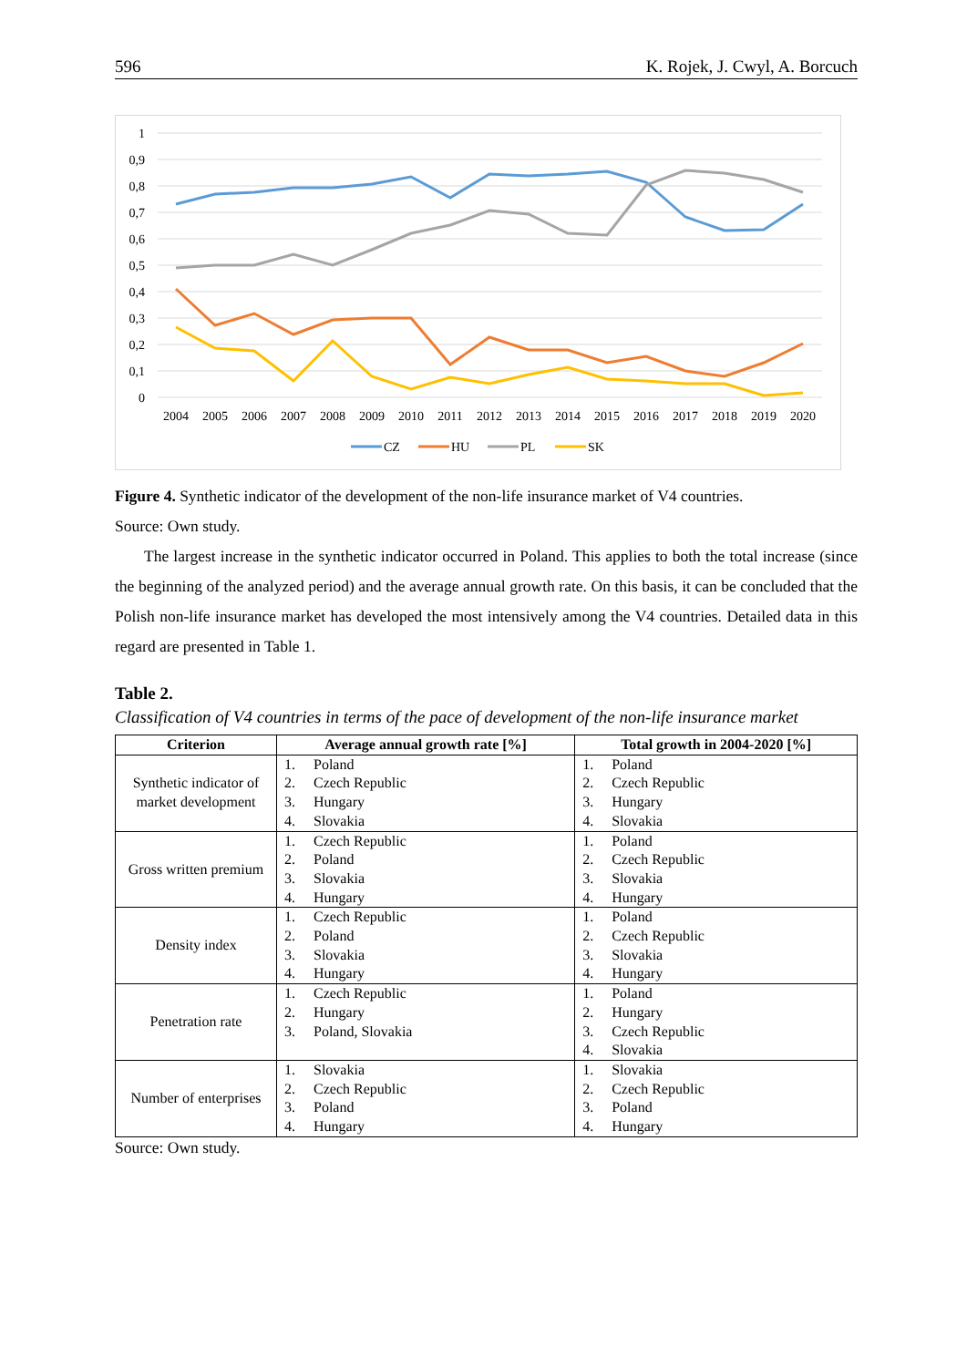596 K. Rojek, J. Cwyl, A. Borcuch
1
0,9
0,8
0,7
0,6
0,5
0,4
0,3
0,2
0,1
0
2004
2005
2006
2007
2008
2009
2010
2011
2012
2013
2014
2015
2016
2017
2018
2019
2020
CZ
HU
PL
SK
Figure 4. Synthetic indicator of the development of the non-life insurance market of V4 countries.
Source: Own study.
The largest increase in the synthetic indicator occurred in Poland. This applies to both the total increase (since the beginning of the analyzed period) and the average annual growth rate. On this basis, it can be concluded that the Polish non-life insurance market has developed the most intensively among the V4 countries. Detailed data in this regard are presented in Table 1.
Table 2.
Classification of V4 countries in terms of the pace of development of the non-life insurance market
| Criterion | Average annual growth rate [%] | Total growth in 2004-2020 [%] |
| --- | --- | --- |
| Synthetic indicator of market development | 1. Poland 2. Czech Republic 3. Hungary 4. Slovakia | 1. Poland 2. Czech Republic 3. Hungary 4. Slovakia |
| Gross written premium | 1. Czech Republic 2. Poland 3. Slovakia 4. Hungary | 1. Poland 2. Czech Republic 3. Slovakia 4. Hungary |
| Density index | 1. Czech Republic 2. Poland 3. Slovakia 4. Hungary | 1. Poland 2. Czech Republic 3. Slovakia 4. Hungary |
| Penetration rate | 1. Czech Republic 2. Hungary 3. Poland, Slovakia | 1. Poland 2. Hungary 3. Czech Republic 4. Slovakia |
| Number of enterprises | 1. Slovakia 2. Czech Republic 3. Poland 4. Hungary | 1. Slovakia 2. Czech Republic 3. Poland 4. Hungary |
Source: Own study.